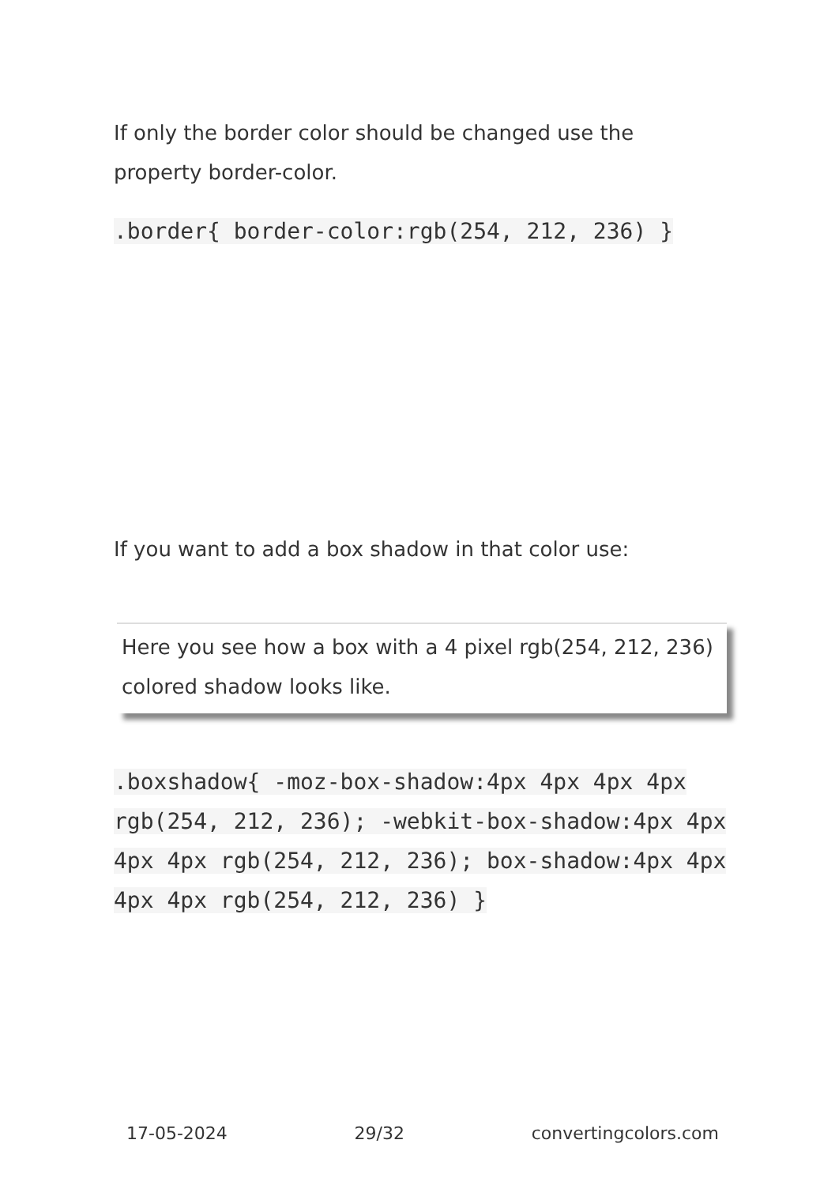If only the border color should be changed use the property border-color.
.border{ border-color:rgb(254, 212, 236) }
If you want to add a box shadow in that color use:
Here you see how a box with a 4 pixel rgb(254, 212, 236) colored shadow looks like.
.boxshadow{ -moz-box-shadow:4px 4px 4px 4px rgb(254, 212, 236); -webkit-box-shadow:4px 4px 4px 4px rgb(254, 212, 236); box-shadow:4px 4px 4px 4px rgb(254, 212, 236) }
17-05-2024 29/32 convertingcolors.com